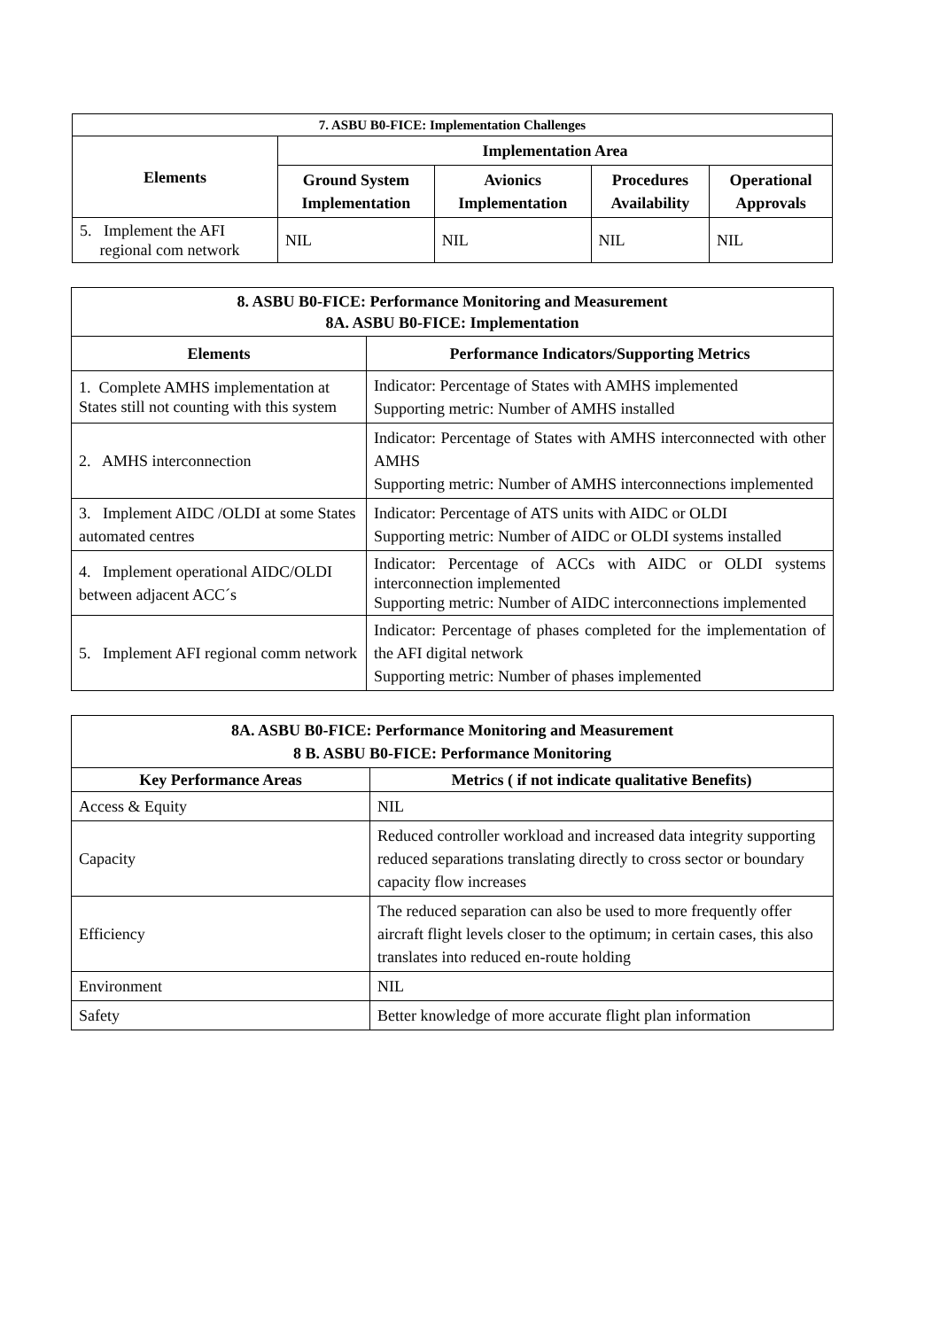| 7. ASBU B0-FICE: Implementation Challenges | | | | |
| --- | --- | --- | --- | --- |
| Elements | Implementation Area | | | |
| | Ground System Implementation | Avionics Implementation | Procedures Availability | Operational Approvals |
| 5. Implement the AFI regional com network | NIL | NIL | NIL | NIL |
| 8. ASBU B0-FICE: Performance Monitoring and Measurement 8A. ASBU B0-FICE: Implementation | |
| --- | --- |
| Elements | Performance Indicators/Supporting Metrics |
| 1. Complete AMHS implementation at States still not counting with this system | Indicator: Percentage of States with AMHS implemented Supporting metric: Number of AMHS installed |
| 2. AMHS interconnection | Indicator: Percentage of States with AMHS interconnected with other AMHS Supporting metric: Number of AMHS interconnections implemented |
| 3. Implement AIDC /OLDI at some States automated centres | Indicator: Percentage of ATS units with AIDC or OLDI Supporting metric: Number of AIDC or OLDI systems installed |
| 4. Implement operational AIDC/OLDI between adjacent ACC´s | Indicator: Percentage of ACCs with AIDC or OLDI systems interconnection implemented Supporting metric: Number of AIDC interconnections implemented |
| 5. Implement AFI regional comm network | Indicator: Percentage of phases completed for the implementation of the AFI digital network Supporting metric: Number of phases implemented |
| 8A. ASBU B0-FICE: Performance Monitoring and Measurement 8 B. ASBU B0-FICE: Performance Monitoring | |
| --- | --- |
| Key Performance Areas | Metrics ( if not indicate qualitative Benefits) |
| Access & Equity | NIL |
| Capacity | Reduced controller workload and increased data integrity supporting reduced separations translating directly to cross sector or boundary capacity flow increases |
| Efficiency | The reduced separation can also be used to more frequently offer aircraft flight levels closer to the optimum; in certain cases, this also translates into reduced en-route holding |
| Environment | NIL |
| Safety | Better knowledge of more accurate flight plan information |